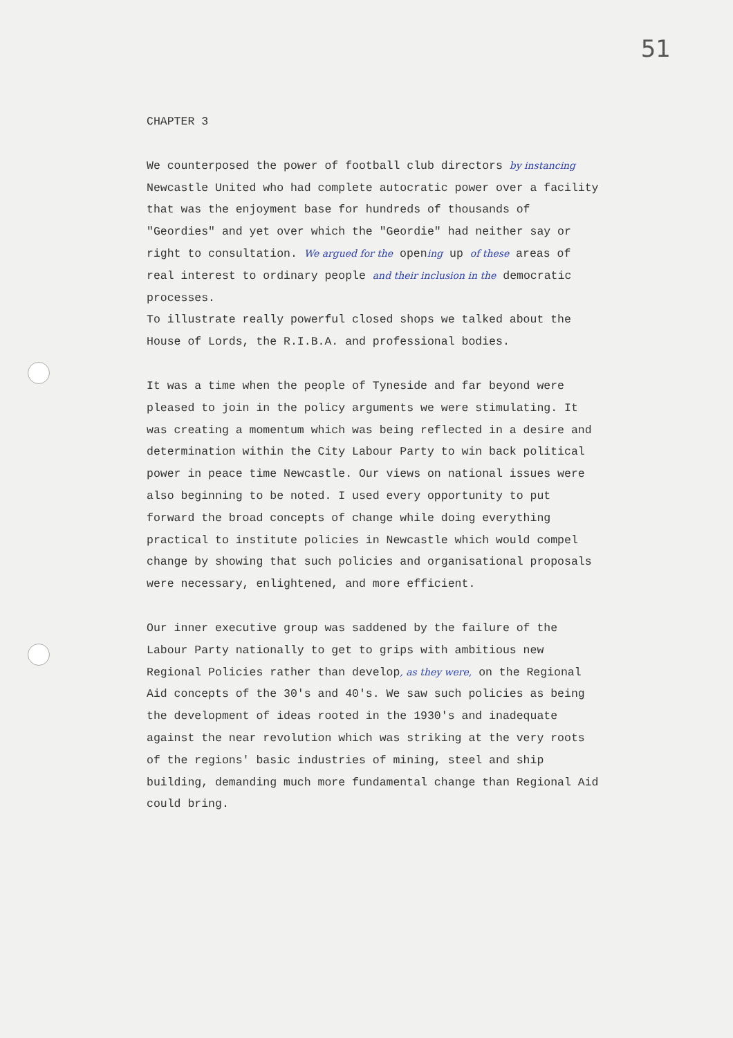51
CHAPTER 3
We counterposed the power of football club directors by instancing Newcastle United who had complete autocratic power over a facility that was the enjoyment base for hundreds of thousands of "Geordies" and yet over which the "Geordie" had neither say or right to consultation. We argued for the opening up of these areas of real interest to ordinary people and their inclusion in the democratic processes.
To illustrate really powerful closed shops we talked about the House of Lords, the R.I.B.A. and professional bodies.
It was a time when the people of Tyneside and far beyond were pleased to join in the policy arguments we were stimulating. It was creating a momentum which was being reflected in a desire and determination within the City Labour Party to win back political power in peace time Newcastle. Our views on national issues were also beginning to be noted. I used every opportunity to put forward the broad concepts of change while doing everything practical to institute policies in Newcastle which would compel change by showing that such policies and organisational proposals were necessary, enlightened, and more efficient.
Our inner executive group was saddened by the failure of the Labour Party nationally to get to grips with ambitious new Regional Policies rather than develop, as they were, on the Regional Aid concepts of the 30's and 40's. We saw such policies as being the development of ideas rooted in the 1930's and inadequate against the near revolution which was striking at the very roots of the regions' basic industries of mining, steel and ship building, demanding much more fundamental change than Regional Aid could bring.